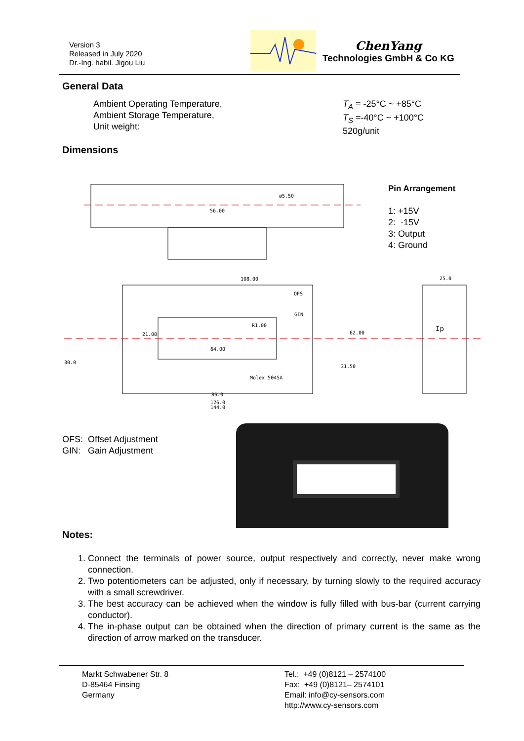Version 3
Released in July 2020
Dr.-Ing. habil. Jigou Liu
ChenYang
Technologies GmbH & Co KG
General Data
Ambient Operating Temperature,
Ambient Storage Temperature,
Unit weight:
T<sub>A</sub> = -25°C ~ +85°C
T<sub>S</sub> =-40°C ~ +100°C
520g/unit
Dimensions
ø5.50
56.00
108.00
OFS
GIN
R1.00
64.00
Molex 5045A
86.0
126.0
144.0
62.00
31.50
25.0
Ip
30.0
21.00
Pin Arrangement
1: +15V
2: -15V
3: Output
4: Ground
OFS: Offset Adjustment
GIN: Gain Adjustment
Notes:
1. Connect the terminals of power source, output respectively and correctly, never make wrong connection.
2. Two potentiometers can be adjusted, only if necessary, by turning slowly to the required accuracy with a small screwdriver.
3. The best accuracy can be achieved when the window is fully filled with bus-bar (current carrying conductor).
4. The in-phase output can be obtained when the direction of primary current is the same as the direction of arrow marked on the transducer.
Markt Schwabener Str. 8
D-85464 Finsing
Germany
Tel.: +49 (0)8121 – 2574100
Fax: +49 (0)8121– 2574101
Email: info@cy-sensors.com
http://www.cy-sensors.com